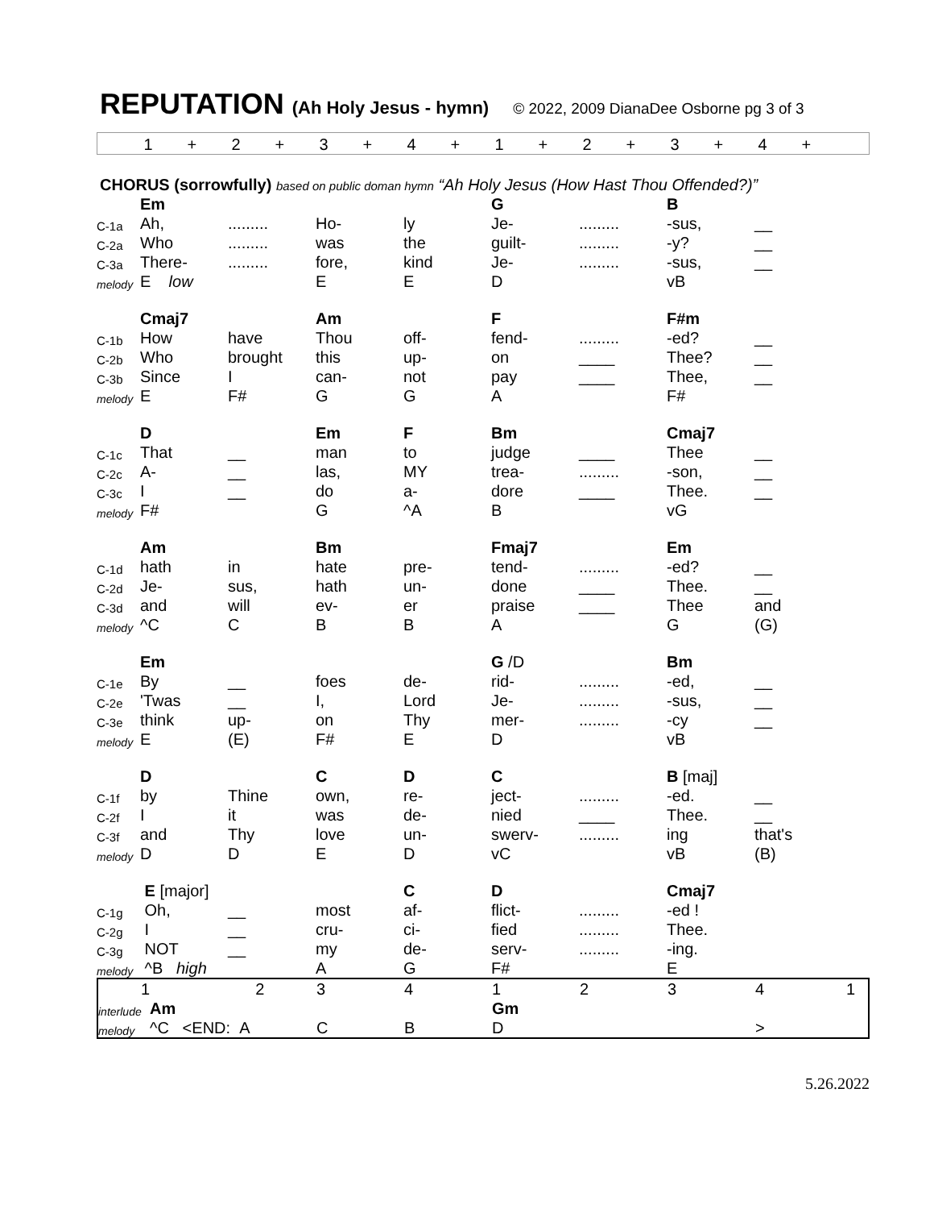REPUTATION (Ah Holy Jesus - hymn) © 2022, 2009 DianaDee Osborne pg 3 of 3
| | 1 | + | 2 | + | 3 | + | 4 | + | 1 | + | 2 | + | 3 | + | 4 | + |
CHORUS (sorrowfully) based on public doman hymn “Ah Holy Jesus (How Hast Thou Offended?)”
| | Em | | | | G | | B | |
| C-1a | Ah, | ......... | Ho- | ly | Je- | ......... | -sus, | __ |
| C-2a | Who | ......... | was | the | guilt- | ......... | -y? | __ |
| C-3a | There- | ......... | fore, | kind | Je- | ......... | -sus, | __ |
| melody | E low | | E | E | D | | vB | |
| | Cmaj7 | | Am | | F | | F#m | |
| C-1b | How | have | Thou | off- | fend- | ......... | -ed? | __ |
| C-2b | Who | brought | this | up- | on | ____ | Thee? | __ |
| C-3b | Since | I | can- | not | pay | ____ | Thee, | __ |
| melody | E | F# | G | G | A | | F# | |
| | D | | Em | F | Bm | | Cmaj7 | |
| C-1c | That | __ | man | to | judge | ____ | Thee | __ |
| C-2c | A- | __ | las, | MY | trea- | ......... | -son, | __ |
| C-3c | I | __ | do | a- | dore | ____ | Thee. | __ |
| melody | F# | | G | ^A | B | | vG | |
| | Am | | Bm | | Fmaj7 | | Em | |
| C-1d | hath | in | hate | pre- | tend- | ......... | -ed? | __ |
| C-2d | Je- | sus, | hath | un- | done | ____ | Thee. | __ |
| C-3d | and | will | ev- | er | praise | ____ | Thee | and |
| melody | ^C | C | B | B | A | | G | (G) |
| | Em | | | | G /D | | Bm | |
| C-1e | By | __ | foes | de- | rid- | ......... | -ed, | __ |
| C-2e | 'Twas | __ | I, | Lord | Je- | ......... | -sus, | __ |
| C-3e | think | up- | on | Thy | mer- | ......... | -cy | __ |
| melody | E | (E) | F# | E | D | | vB | |
| | D | | C | D | C | | B [maj] | |
| C-1f | by | Thine | own, | re- | ject- | ......... | -ed. | __ |
| C-2f | I | it | was | de- | nied | ____ | Thee. | __ |
| C-3f | and | Thy | love | un- | swerv- | ......... | ing | that's |
| melody | D | D | E | D | vC | | vB | (B) |
| | E [major] | | | C | D | | Cmaj7 | |
| C-1g | Oh, | __ | most | af- | flict- | ......... | -ed ! | |
| C-2g | I | __ | cru- | ci- | fied | ......... | Thee. | |
| C-3g | NOT | __ | my | de- | serv- | ......... | -ing. | |
| melody | ^B high | | A | G | F# | | E | |
| | 1 | 2 | 3 | 4 | 1 | 2 | 3 | 4 1 |
| interlude | Am | | | | Gm | | | |
| melody | ^C <END: A | | C | B | D | | | > |
5.26.2022